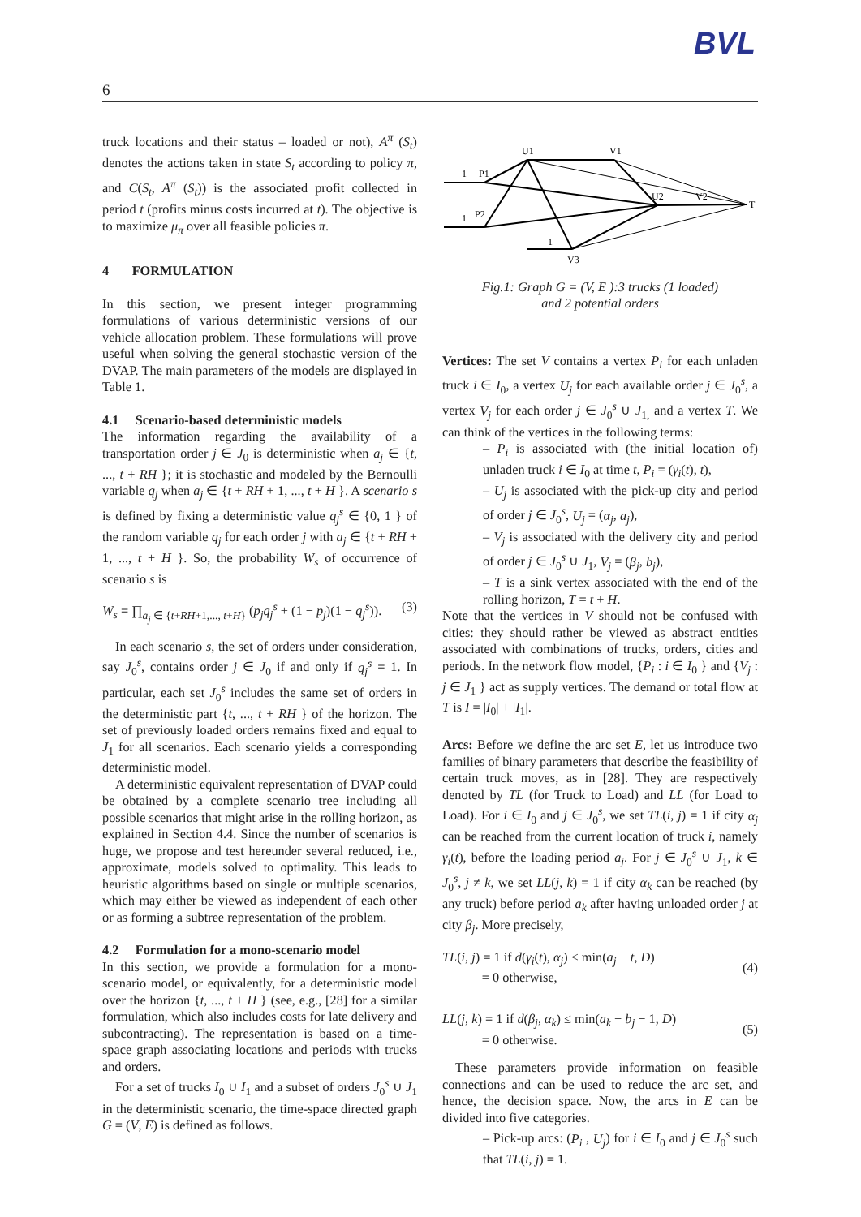BVL
6
truck locations and their status – loaded or not), A<sup>π</sup> (S<sub>t</sub>) denotes the actions taken in state S<sub>t</sub> according to policy π, and C(S<sub>t</sub>, A<sup>π</sup> (S<sub>t</sub>)) is the associated profit collected in period t (profits minus costs incurred at t). The objective is to maximize μ<sub>π</sub> over all feasible policies π.
4 FORMULATION
In this section, we present integer programming formulations of various deterministic versions of our vehicle allocation problem. These formulations will prove useful when solving the general stochastic version of the DVAP. The main parameters of the models are displayed in Table 1.
4.1 Scenario-based deterministic models
The information regarding the availability of a transportation order j ∈ J<sub>0</sub> is deterministic when a<sub>j</sub> ∈ {t, ..., t + RH }; it is stochastic and modeled by the Bernoulli variable q<sub>j</sub> when a<sub>j</sub> ∈ {t + RH + 1, ..., t + H }. A scenario s is defined by fixing a deterministic value q<sub>j</sub><sup>s</sup> ∈ {0, 1 } of the random variable q<sub>j</sub> for each order j with a<sub>j</sub> ∈ {t + RH + 1, ..., t + H }. So, the probability W<sub>s</sub> of occurrence of scenario s is
W<sub>s</sub> = ∏<sub>a<sub>j</sub> ∈ {t+RH+1,..., t+H}</sub> (p<sub>j</sub>q<sub>j</sub><sup>s</sup> + (1 − p<sub>j</sub>)(1 − q<sub>j</sub><sup>s</sup>)). (3)
In each scenario s, the set of orders under consideration, say J<sub>0</sub><sup>s</sup>, contains order j ∈ J<sub>0</sub> if and only if q<sub>j</sub><sup>s</sup> = 1. In particular, each set J<sub>0</sub><sup>s</sup> includes the same set of orders in the deterministic part {t, ..., t + RH } of the horizon. The set of previously loaded orders remains fixed and equal to J<sub>1</sub> for all scenarios. Each scenario yields a corresponding deterministic model.
A deterministic equivalent representation of DVAP could be obtained by a complete scenario tree including all possible scenarios that might arise in the rolling horizon, as explained in Section 4.4. Since the number of scenarios is huge, we propose and test hereunder several reduced, i.e., approximate, models solved to optimality. This leads to heuristic algorithms based on single or multiple scenarios, which may either be viewed as independent of each other or as forming a subtree representation of the problem.
4.2 Formulation for a mono-scenario model
In this section, we provide a formulation for a mono-scenario model, or equivalently, for a deterministic model over the horizon {t, ..., t + H } (see, e.g., [28] for a similar formulation, which also includes costs for late delivery and subcontracting). The representation is based on a time-space graph associating locations and periods with trucks and orders.
For a set of trucks I<sub>0</sub> ∪ I<sub>1</sub> and a subset of orders J<sub>0</sub><sup>s</sup> ∪ J<sub>1</sub> in the deterministic scenario, the time-space directed graph G = (V, E) is defined as follows.
1
P1
1
P2
U1
V1
U2
V2
T
1
V3
Fig.1: Graph G = (V, E ):3 trucks (1 loaded)
and 2 potential orders
Vertices: The set V contains a vertex P<sub>i</sub> for each unladen truck i ∈ I<sub>0</sub>, a vertex U<sub>j</sub> for each available order j ∈ J<sub>0</sub><sup>s</sup>, a vertex V<sub>j</sub> for each order j ∈ J<sub>0</sub><sup>s</sup> ∪ J<sub>1,</sub> and a vertex T. We can think of the vertices in the following terms:
– P<sub>i</sub> is associated with (the initial location of) unladen truck i ∈ I<sub>0</sub> at time t, P<sub>i</sub> = (γ<sub>i</sub>(t), t),
– U<sub>j</sub> is associated with the pick-up city and period of order j ∈ J<sub>0</sub><sup>s</sup>, U<sub>j</sub> = (α<sub>j</sub>, a<sub>j</sub>),
– V<sub>j</sub> is associated with the delivery city and period of order j ∈ J<sub>0</sub><sup>s</sup> ∪ J<sub>1</sub>, V<sub>j</sub> = (β<sub>j</sub>, b<sub>j</sub>),
– T is a sink vertex associated with the end of the rolling horizon, T = t + H.
Note that the vertices in V should not be confused with cities: they should rather be viewed as abstract entities associated with combinations of trucks, orders, cities and periods. In the network flow model, {P<sub>i</sub> : i ∈ I<sub>0</sub> } and {V<sub>j</sub> : j ∈ J<sub>1</sub> } act as supply vertices. The demand or total flow at T is I = |I<sub>0</sub>| + |I<sub>1</sub>|.
Arcs: Before we define the arc set E, let us introduce two families of binary parameters that describe the feasibility of certain truck moves, as in [28]. They are respectively denoted by TL (for Truck to Load) and LL (for Load to Load). For i ∈ I<sub>0</sub> and j ∈ J<sub>0</sub><sup>s</sup>, we set TL(i, j) = 1 if city α<sub>j</sub> can be reached from the current location of truck i, namely γ<sub>i</sub>(t), before the loading period a<sub>j</sub>. For j ∈ J<sub>0</sub><sup>s</sup> ∪ J<sub>1</sub>, k ∈ J<sub>0</sub><sup>s</sup>, j ≠ k, we set LL(j, k) = 1 if city α<sub>k</sub> can be reached (by any truck) before period a<sub>k</sub> after having unloaded order j at city β<sub>j</sub>. More precisely,
TL(i, j) = 1 if d(γ<sub>i</sub>(t), α<sub>j</sub>) ≤ min(a<sub>j</sub> − t, D)
= 0 otherwise, (4)
LL(j, k) = 1 if d(β<sub>j</sub>, α<sub>k</sub>) ≤ min(a<sub>k</sub> − b<sub>j</sub> − 1, D)
= 0 otherwise. (5)
These parameters provide information on feasible connections and can be used to reduce the arc set, and hence, the decision space. Now, the arcs in E can be divided into five categories.
– Pick-up arcs: (P<sub>i</sub> , U<sub>j</sub>) for i ∈ I<sub>0</sub> and j ∈ J<sub>0</sub><sup>s</sup> such that TL(i, j) = 1.